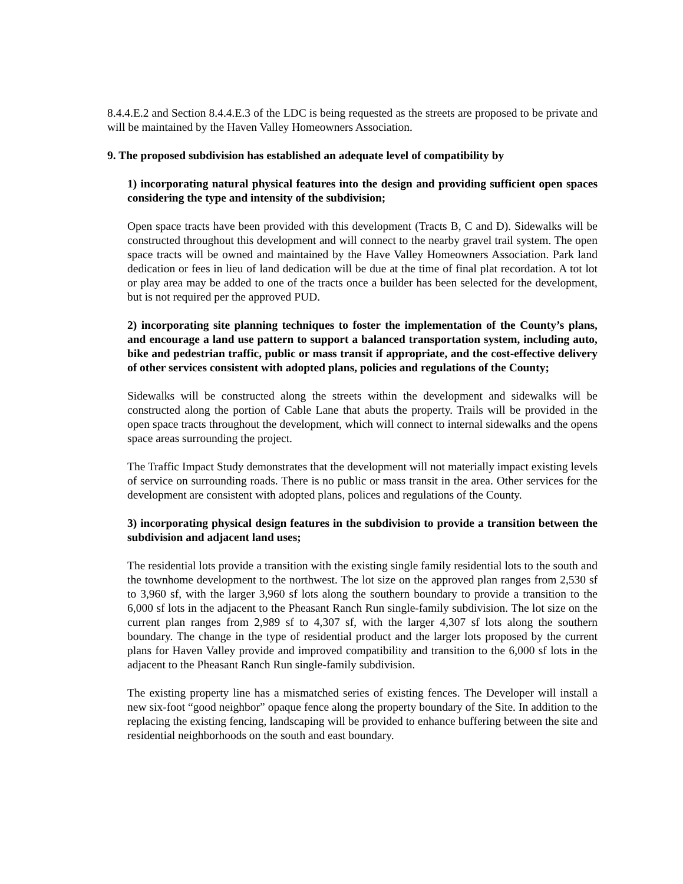8.4.4.E.2 and Section 8.4.4.E.3 of the LDC is being requested as the streets are proposed to be private and will be maintained by the Haven Valley Homeowners Association.
9. The proposed subdivision has established an adequate level of compatibility by
1) incorporating natural physical features into the design and providing sufficient open spaces considering the type and intensity of the subdivision;
Open space tracts have been provided with this development (Tracts B, C and D). Sidewalks will be constructed throughout this development and will connect to the nearby gravel trail system. The open space tracts will be owned and maintained by the Have Valley Homeowners Association. Park land dedication or fees in lieu of land dedication will be due at the time of final plat recordation. A tot lot or play area may be added to one of the tracts once a builder has been selected for the development, but is not required per the approved PUD.
2) incorporating site planning techniques to foster the implementation of the County’s plans, and encourage a land use pattern to support a balanced transportation system, including auto, bike and pedestrian traffic, public or mass transit if appropriate, and the cost-effective delivery of other services consistent with adopted plans, policies and regulations of the County;
Sidewalks will be constructed along the streets within the development and sidewalks will be constructed along the portion of Cable Lane that abuts the property. Trails will be provided in the open space tracts throughout the development, which will connect to internal sidewalks and the opens space areas surrounding the project.
The Traffic Impact Study demonstrates that the development will not materially impact existing levels of service on surrounding roads. There is no public or mass transit in the area. Other services for the development are consistent with adopted plans, polices and regulations of the County.
3) incorporating physical design features in the subdivision to provide a transition between the subdivision and adjacent land uses;
The residential lots provide a transition with the existing single family residential lots to the south and the townhome development to the northwest. The lot size on the approved plan ranges from 2,530 sf to 3,960 sf, with the larger 3,960 sf lots along the southern boundary to provide a transition to the 6,000 sf lots in the adjacent to the Pheasant Ranch Run single-family subdivision. The lot size on the current plan ranges from 2,989 sf to 4,307 sf, with the larger 4,307 sf lots along the southern boundary. The change in the type of residential product and the larger lots proposed by the current plans for Haven Valley provide and improved compatibility and transition to the 6,000 sf lots in the adjacent to the Pheasant Ranch Run single-family subdivision.
The existing property line has a mismatched series of existing fences. The Developer will install a new six-foot “good neighbor” opaque fence along the property boundary of the Site. In addition to the replacing the existing fencing, landscaping will be provided to enhance buffering between the site and residential neighborhoods on the south and east boundary.